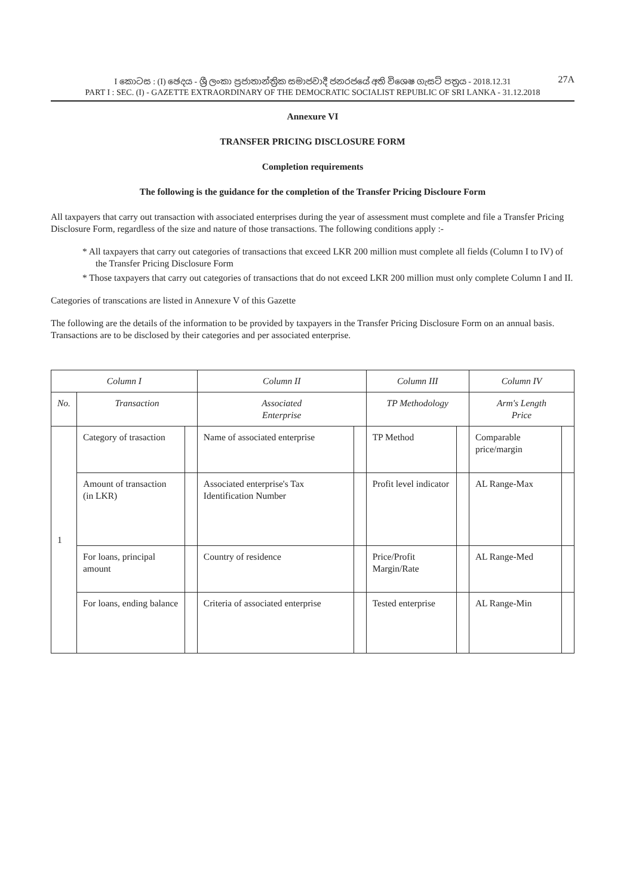I කොටස : (I) ඡෙදය - ශ්‍රී ලංකා ප්‍රජාතාන්ත්‍රික සමාජවාදී ජනරජයේ අති විශෙෂ ගැසට් පත්‍රය - 2018.12.31
27A
PART I : SEC. (I) - GAZETTE EXTRAORDINARY OF THE DEMOCRATIC SOCIALIST REPUBLIC OF SRI LANKA - 31.12.2018
Annexure VI
TRANSFER PRICING DISCLOSURE FORM
Completion requirements
The following is the guidance for the completion of the Transfer Pricing Discloure Form
All taxpayers that carry out transaction with associated enterprises during the year of assessment must complete and file a Transfer Pricing Disclosure Form, regardless of the size and nature of those transactions. The following conditions apply :-
* All taxpayers that carry out categories of transactions that exceed LKR 200 million must complete all fields (Column I to IV) of the Transfer Pricing Disclosure Form
* Those taxpayers that carry out categories of transactions that do not exceed LKR 200 million must only complete Column I and II.
Categories of transcations are listed in Annexure V of this Gazette
The following are the details of the information to be provided by taxpayers in the Transfer Pricing Disclosure Form on an annual basis. Transactions are to be disclosed by their categories and per associated enterprise.
| Column I | | | Column II | | Column III | | Column IV | |
| --- | --- | --- | --- | --- | --- | --- | --- | --- |
| No. | Transaction | | Associated Enterprise | | TP Methodology | | Arm's Length Price | |
| 1 | Category of trasaction | | Name of associated enterprise | | TP Method | | Comparable price/margin | |
| | Amount of transaction (in LKR) | | Associated enterprise's Tax Identification Number | | Profit level indicator | | AL Range-Max | |
| | For loans, principal amount | | Country of residence | | Price/Profit Margin/Rate | | AL Range-Med | |
| | For loans, ending balance | | Criteria of associated enterprise | | Tested enterprise | | AL Range-Min | |